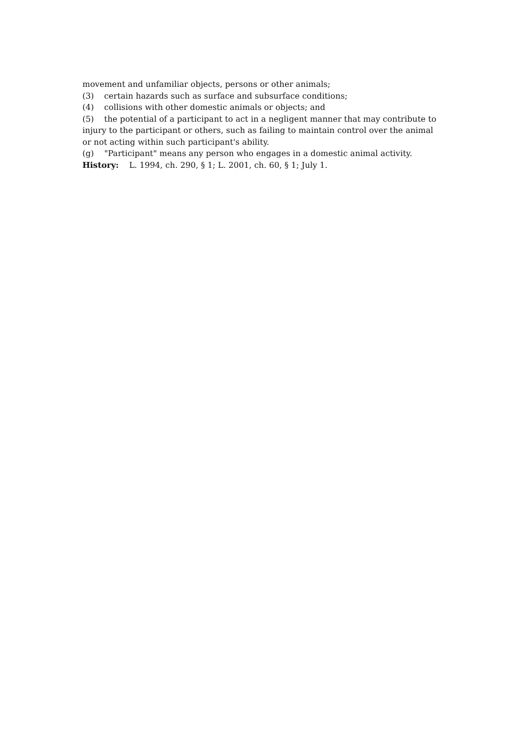movement and unfamiliar objects, persons or other animals;
(3) certain hazards such as surface and subsurface conditions;
(4) collisions with other domestic animals or objects; and
(5) the potential of a participant to act in a negligent manner that may contribute to injury to the participant or others, such as failing to maintain control over the animal or not acting within such participant's ability.
(g) "Participant" means any person who engages in a domestic animal activity.
History: L. 1994, ch. 290, § 1; L. 2001, ch. 60, § 1; July 1.